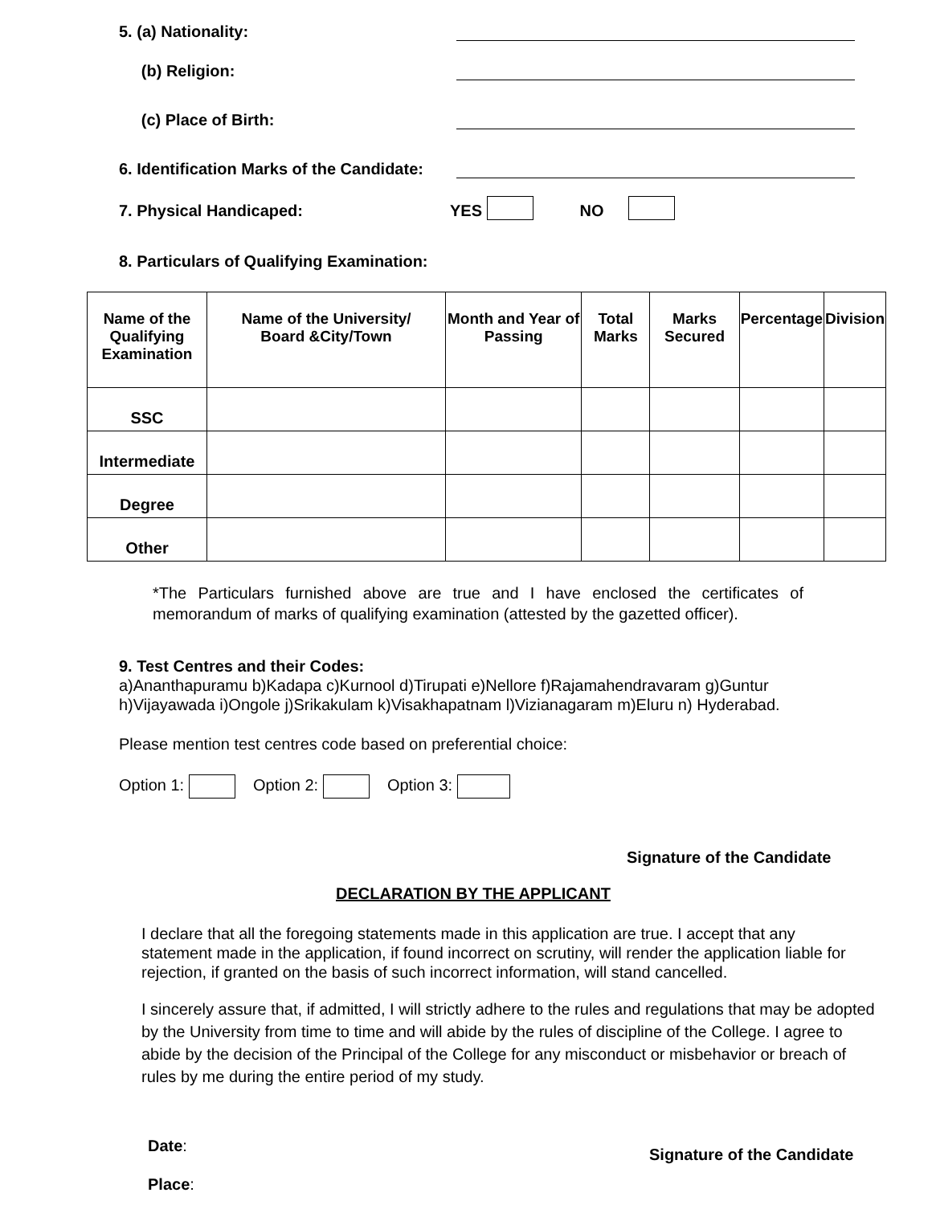5. (a) Nationality:
(b) Religion:
(c) Place of Birth:
6. Identification Marks of the Candidate:
7. Physical Handicaped: YES NO
8. Particulars of Qualifying Examination:
| Name of the Qualifying Examination | Name of the University/ Board &City/Town | Month and Year of Passing | Total Marks | Marks Secured | Percentage | Division |
| --- | --- | --- | --- | --- | --- | --- |
| SSC | | | | | | |
| Intermediate | | | | | | |
| Degree | | | | | | |
| Other | | | | | | |
*The Particulars furnished above are true and I have enclosed the certificates of memorandum of marks of qualifying examination (attested by the gazetted officer).
9. Test Centres and their Codes:
a)Ananthapuramu b)Kadapa c)Kurnool d)Tirupati e)Nellore f)Rajamahendravaram g)Guntur
h)Vijayawada i)Ongole j)Srikakulam k)Visakhapatnam l)Vizianagaram m)Eluru n) Hyderabad.
Please mention test centres code based on preferential choice:
Option 1: Option 2: Option 3:
Signature of the Candidate
DECLARATION BY THE APPLICANT
I declare that all the foregoing statements made in this application are true. I accept that any statement made in the application, if found incorrect on scrutiny, will render the application liable for rejection, if granted on the basis of such incorrect information, will stand cancelled.
I sincerely assure that, if admitted, I will strictly adhere to the rules and regulations that may be adopted by the University from time to time and will abide by the rules of discipline of the College. I agree to abide by the decision of the Principal of the College for any misconduct or misbehavior or breach of rules by me during the entire period of my study.
Date:
Place:
Signature of the Candidate